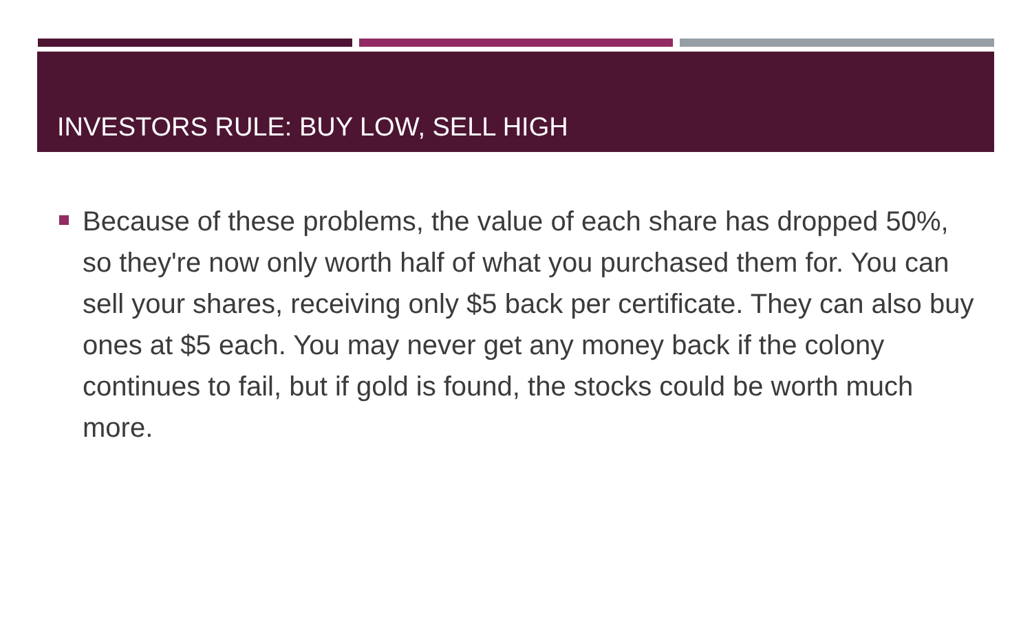INVESTORS RULE: BUY LOW, SELL HIGH
Because of these problems, the value of each share has dropped 50%, so they're now only worth half of what you purchased them for. You can sell your shares, receiving only $5 back per certificate. They can also buy ones at $5 each. You may never get any money back if the colony continues to fail, but if gold is found, the stocks could be worth much more.